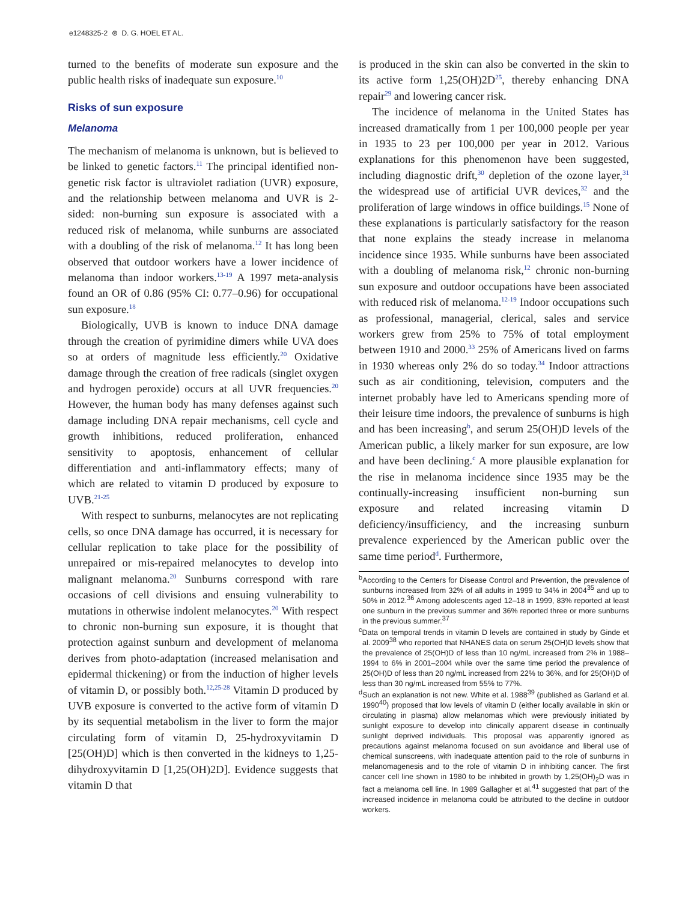e1248325-2 ⊛ D. G. HOEL ET AL.
turned to the benefits of moderate sun exposure and the public health risks of inadequate sun exposure.<sup>10</sup>
Risks of sun exposure
Melanoma
The mechanism of melanoma is unknown, but is believed to be linked to genetic factors.<sup>11</sup> The principal identified non-genetic risk factor is ultraviolet radiation (UVR) exposure, and the relationship between melanoma and UVR is 2-sided: non-burning sun exposure is associated with a reduced risk of melanoma, while sunburns are associated with a doubling of the risk of melanoma.<sup>12</sup> It has long been observed that outdoor workers have a lower incidence of melanoma than indoor workers.<sup>13-19</sup> A 1997 meta-analysis found an OR of 0.86 (95% CI: 0.77–0.96) for occupational sun exposure.<sup>18</sup>
Biologically, UVB is known to induce DNA damage through the creation of pyrimidine dimers while UVA does so at orders of magnitude less efficiently.<sup>20</sup> Oxidative damage through the creation of free radicals (singlet oxygen and hydrogen peroxide) occurs at all UVR frequencies.<sup>20</sup> However, the human body has many defenses against such damage including DNA repair mechanisms, cell cycle and growth inhibitions, reduced proliferation, enhanced sensitivity to apoptosis, enhancement of cellular differentiation and anti-inflammatory effects; many of which are related to vitamin D produced by exposure to UVB.<sup>21-25</sup>
With respect to sunburns, melanocytes are not replicating cells, so once DNA damage has occurred, it is necessary for cellular replication to take place for the possibility of unrepaired or mis-repaired melanocytes to develop into malignant melanoma.<sup>20</sup> Sunburns correspond with rare occasions of cell divisions and ensuing vulnerability to mutations in otherwise indolent melanocytes.<sup>20</sup> With respect to chronic non-burning sun exposure, it is thought that protection against sunburn and development of melanoma derives from photo-adaptation (increased melanisation and epidermal thickening) or from the induction of higher levels of vitamin D, or possibly both.<sup>12,25-28</sup> Vitamin D produced by UVB exposure is converted to the active form of vitamin D by its sequential metabolism in the liver to form the major circulating form of vitamin D, 25-hydroxyvitamin D [25(OH)D] which is then converted in the kidneys to 1,25-dihydroxyvitamin D [1,25(OH)2D]. Evidence suggests that vitamin D that
is produced in the skin can also be converted in the skin to its active form 1,25(OH)2D<sup>25</sup>, thereby enhancing DNA repair<sup>29</sup> and lowering cancer risk.
The incidence of melanoma in the United States has increased dramatically from 1 per 100,000 people per year in 1935 to 23 per 100,000 per year in 2012. Various explanations for this phenomenon have been suggested, including diagnostic drift,<sup>30</sup> depletion of the ozone layer,<sup>31</sup> the widespread use of artificial UVR devices,<sup>32</sup> and the proliferation of large windows in office buildings.<sup>15</sup> None of these explanations is particularly satisfactory for the reason that none explains the steady increase in melanoma incidence since 1935. While sunburns have been associated with a doubling of melanoma risk,<sup>12</sup> chronic non-burning sun exposure and outdoor occupations have been associated with reduced risk of melanoma.<sup>12-19</sup> Indoor occupations such as professional, managerial, clerical, sales and service workers grew from 25% to 75% of total employment between 1910 and 2000.<sup>33</sup> 25% of Americans lived on farms in 1930 whereas only 2% do so today.<sup>34</sup> Indoor attractions such as air conditioning, television, computers and the internet probably have led to Americans spending more of their leisure time indoors, the prevalence of sunburns is high and has been increasing<sup>b</sup>, and serum 25(OH)D levels of the American public, a likely marker for sun exposure, are low and have been declining.<sup>c</sup> A more plausible explanation for the rise in melanoma incidence since 1935 may be the continually-increasing insufficient non-burning sun exposure and related increasing vitamin D deficiency/insufficiency, and the increasing sunburn prevalence experienced by the American public over the same time period<sup>d</sup>. Furthermore,
<sup>b</sup> According to the Centers for Disease Control and Prevention, the prevalence of sunburns increased from 32% of all adults in 1999 to 34% in 2004<sup>35</sup> and up to 50% in 2012.<sup>36</sup> Among adolescents aged 12–18 in 1999, 83% reported at least one sunburn in the previous summer and 36% reported three or more sunburns in the previous summer.<sup>37</sup>
<sup>c</sup> Data on temporal trends in vitamin D levels are contained in study by Ginde et al. 2009<sup>38</sup> who reported that NHANES data on serum 25(OH)D levels show that the prevalence of 25(OH)D of less than 10 ng/mL increased from 2% in 1988–1994 to 6% in 2001–2004 while over the same time period the prevalence of 25(OH)D of less than 20 ng/mL increased from 22% to 36%, and for 25(OH)D of less than 30 ng/mL increased from 55% to 77%.
<sup>d</sup> Such an explanation is not new. White et al. 1988<sup>39</sup> (published as Garland et al. 1990<sup>40</sup>) proposed that low levels of vitamin D (either locally available in skin or circulating in plasma) allow melanomas which were previously initiated by sunlight exposure to develop into clinically apparent disease in continually sunlight deprived individuals. This proposal was apparently ignored as precautions against melanoma focused on sun avoidance and liberal use of chemical sunscreens, with inadequate attention paid to the role of sunburns in melanomagenesis and to the role of vitamin D in inhibiting cancer. The first cancer cell line shown in 1980 to be inhibited in growth by 1,25(OH)<sub>2</sub>D was in fact a melanoma cell line. In 1989 Gallagher et al.<sup>41</sup> suggested that part of the increased incidence in melanoma could be attributed to the decline in outdoor workers.